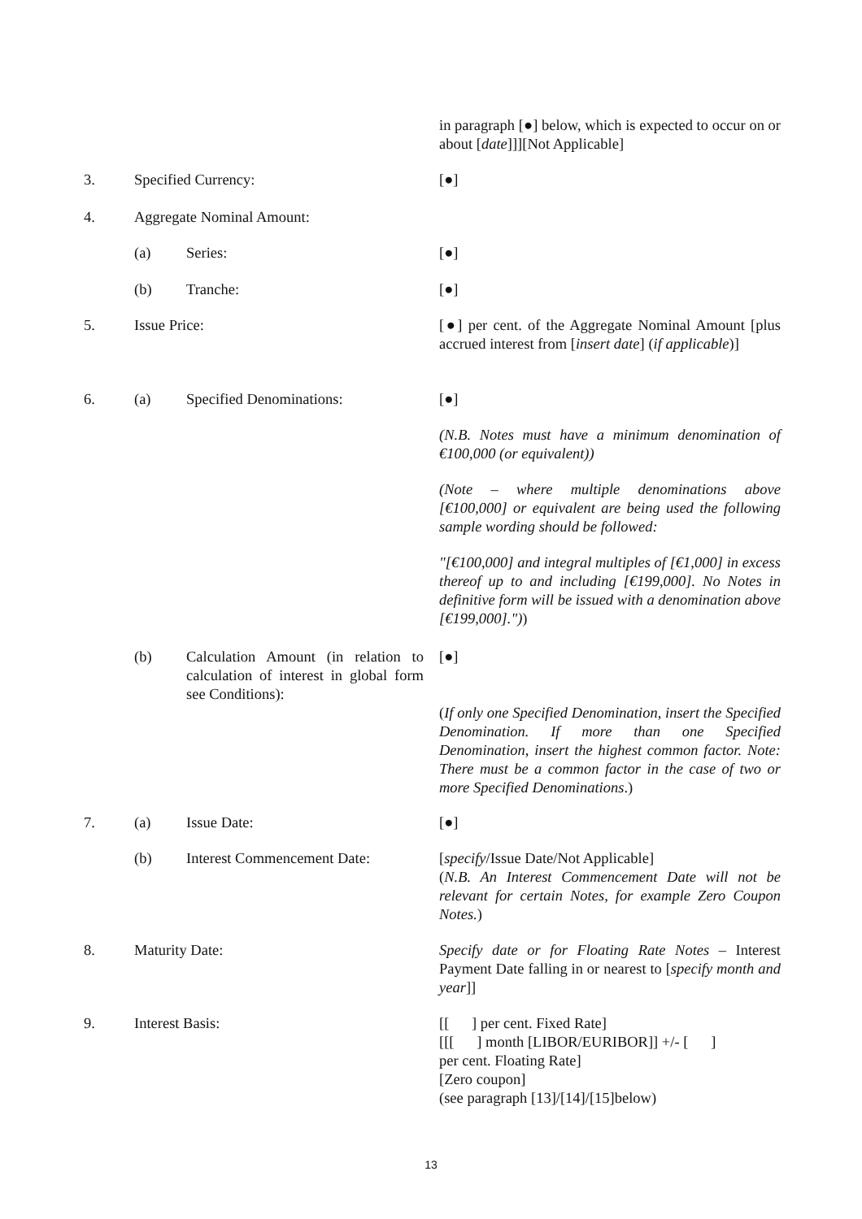in paragraph [●] below, which is expected to occur on or about [date]]][Not Applicable]
3. Specified Currency: [●]
4. Aggregate Nominal Amount:
(a) Series: [●]
(b) Tranche: [●]
5. Issue Price:
[●] per cent. of the Aggregate Nominal Amount [plus accrued interest from [insert date] (if applicable)]
6. (a) Specified Denominations:
[●]
(N.B. Notes must have a minimum denomination of €100,000 (or equivalent))
(Note – where multiple denominations above [€100,000] or equivalent are being used the following sample wording should be followed:
"[€100,000] and integral multiples of [€1,000] in excess thereof up to and including [€199,000]. No Notes in definitive form will be issued with a denomination above [€199,000]."))
(b)
Calculation Amount (in relation to calculation of interest in global form see Conditions):
[●]
(If only one Specified Denomination, insert the Specified Denomination. If more than one Specified Denomination, insert the highest common factor. Note: There must be a common factor in the case of two or more Specified Denominations.)
7. (a) Issue Date: [●]
(b) Interest Commencement Date:
[specify/Issue Date/Not Applicable]
(N.B. An Interest Commencement Date will not be relevant for certain Notes, for example Zero Coupon Notes.)
8. Maturity Date:
Specify date or for Floating Rate Notes – Interest Payment Date falling in or nearest to [specify month and year]]
9. Interest Basis:
[[ ] per cent. Fixed Rate]
[[[ ] month [LIBOR/EURIBOR]] +/- [ ]
per cent. Floating Rate]
[Zero coupon]
(see paragraph [13]/[14]/[15]below)
13